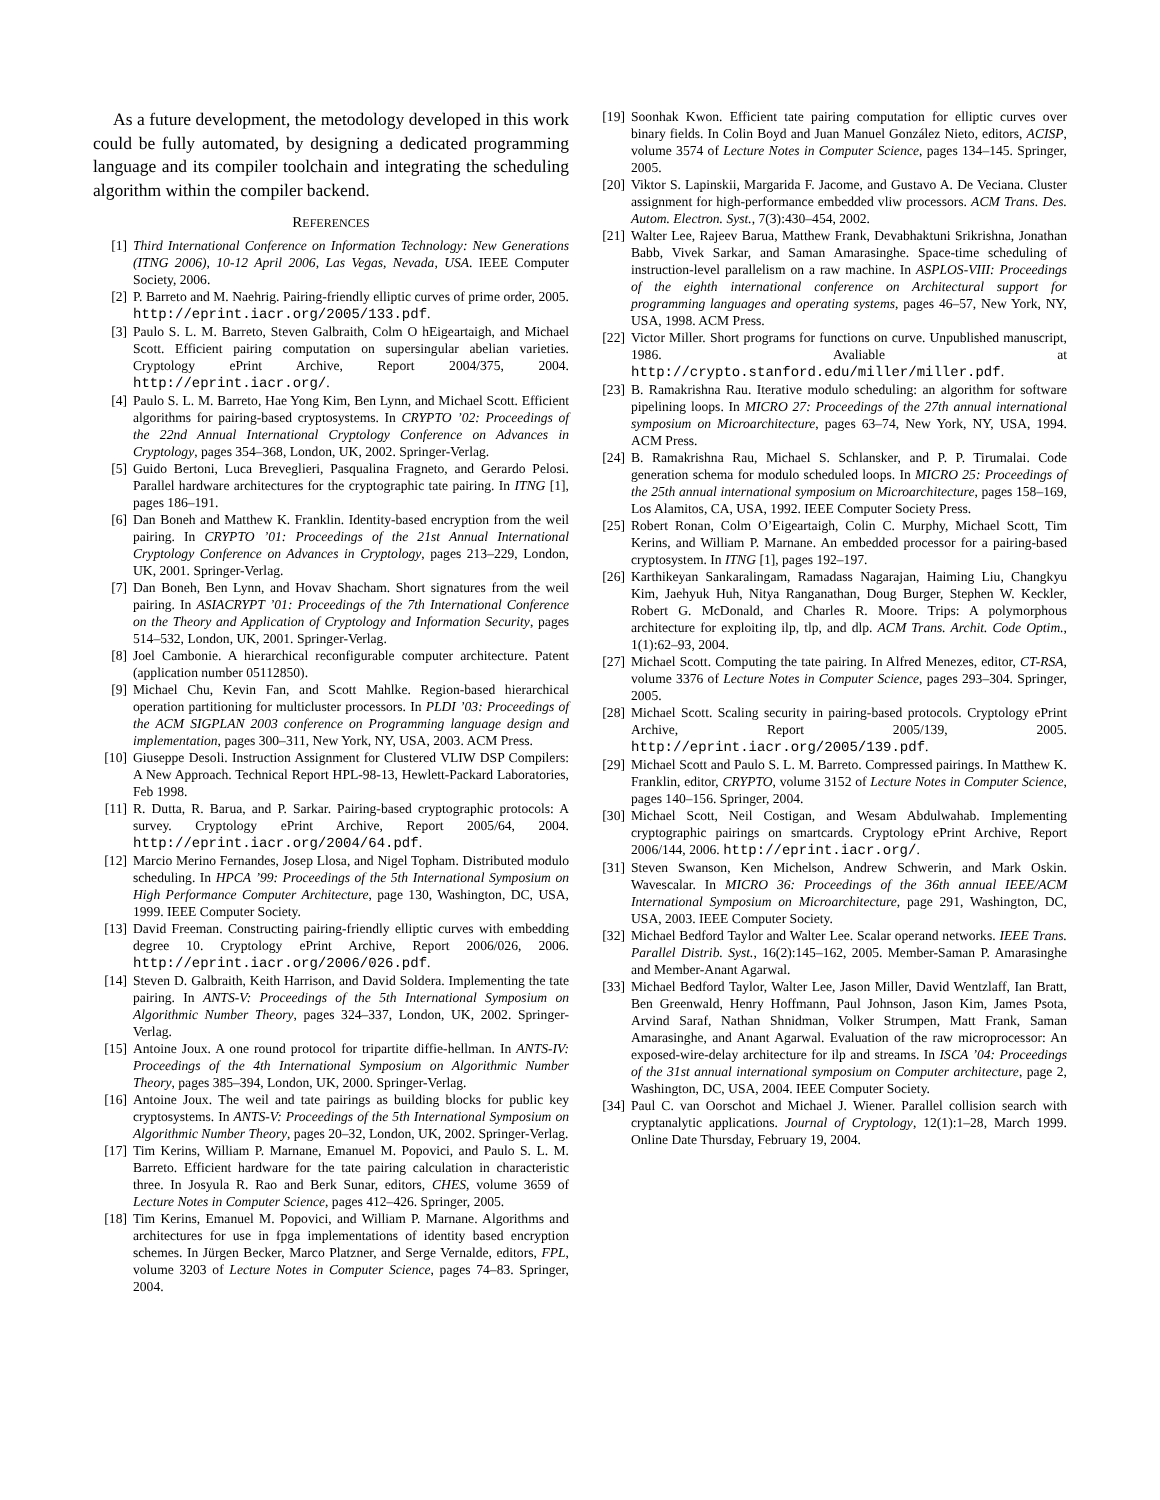As a future development, the metodology developed in this work could be fully automated, by designing a dedicated programming language and its compiler toolchain and integrating the scheduling algorithm within the compiler backend.
REFERENCES
[1] Third International Conference on Information Technology: New Generations (ITNG 2006), 10-12 April 2006, Las Vegas, Nevada, USA. IEEE Computer Society, 2006.
[2] P. Barreto and M. Naehrig. Pairing-friendly elliptic curves of prime order, 2005. http://eprint.iacr.org/2005/133.pdf.
[3] Paulo S. L. M. Barreto, Steven Galbraith, Colm O hEigeartaigh, and Michael Scott. Efficient pairing computation on supersingular abelian varieties. Cryptology ePrint Archive, Report 2004/375, 2004. http://eprint.iacr.org/.
[4] Paulo S. L. M. Barreto, Hae Yong Kim, Ben Lynn, and Michael Scott. Efficient algorithms for pairing-based cryptosystems. In CRYPTO ’02: Proceedings of the 22nd Annual International Cryptology Conference on Advances in Cryptology, pages 354–368, London, UK, 2002. Springer-Verlag.
[5] Guido Bertoni, Luca Breveglieri, Pasqualina Fragneto, and Gerardo Pelosi. Parallel hardware architectures for the cryptographic tate pairing. In ITNG [1], pages 186–191.
[6] Dan Boneh and Matthew K. Franklin. Identity-based encryption from the weil pairing. In CRYPTO ’01: Proceedings of the 21st Annual International Cryptology Conference on Advances in Cryptology, pages 213–229, London, UK, 2001. Springer-Verlag.
[7] Dan Boneh, Ben Lynn, and Hovav Shacham. Short signatures from the weil pairing. In ASIACRYPT ’01: Proceedings of the 7th International Conference on the Theory and Application of Cryptology and Information Security, pages 514–532, London, UK, 2001. Springer-Verlag.
[8] Joel Cambonie. A hierarchical reconfigurable computer architecture. Patent (application number 05112850).
[9] Michael Chu, Kevin Fan, and Scott Mahlke. Region-based hierarchical operation partitioning for multicluster processors. In PLDI ’03: Proceedings of the ACM SIGPLAN 2003 conference on Programming language design and implementation, pages 300–311, New York, NY, USA, 2003. ACM Press.
[10] Giuseppe Desoli. Instruction Assignment for Clustered VLIW DSP Compilers: A New Approach. Technical Report HPL-98-13, Hewlett-Packard Laboratories, Feb 1998.
[11] R. Dutta, R. Barua, and P. Sarkar. Pairing-based cryptographic protocols: A survey. Cryptology ePrint Archive, Report 2005/64, 2004. http://eprint.iacr.org/2004/64.pdf.
[12] Marcio Merino Fernandes, Josep Llosa, and Nigel Topham. Distributed modulo scheduling. In HPCA ’99: Proceedings of the 5th International Symposium on High Performance Computer Architecture, page 130, Washington, DC, USA, 1999. IEEE Computer Society.
[13] David Freeman. Constructing pairing-friendly elliptic curves with embedding degree 10. Cryptology ePrint Archive, Report 2006/026, 2006. http://eprint.iacr.org/2006/026.pdf.
[14] Steven D. Galbraith, Keith Harrison, and David Soldera. Implementing the tate pairing. In ANTS-V: Proceedings of the 5th International Symposium on Algorithmic Number Theory, pages 324–337, London, UK, 2002. Springer-Verlag.
[15] Antoine Joux. A one round protocol for tripartite diffie-hellman. In ANTS-IV: Proceedings of the 4th International Symposium on Algorithmic Number Theory, pages 385–394, London, UK, 2000. Springer-Verlag.
[16] Antoine Joux. The weil and tate pairings as building blocks for public key cryptosystems. In ANTS-V: Proceedings of the 5th International Symposium on Algorithmic Number Theory, pages 20–32, London, UK, 2002. Springer-Verlag.
[17] Tim Kerins, William P. Marnane, Emanuel M. Popovici, and Paulo S. L. M. Barreto. Efficient hardware for the tate pairing calculation in characteristic three. In Josyula R. Rao and Berk Sunar, editors, CHES, volume 3659 of Lecture Notes in Computer Science, pages 412–426. Springer, 2005.
[18] Tim Kerins, Emanuel M. Popovici, and William P. Marnane. Algorithms and architectures for use in fpga implementations of identity based encryption schemes. In Jürgen Becker, Marco Platzner, and Serge Vernalde, editors, FPL, volume 3203 of Lecture Notes in Computer Science, pages 74–83. Springer, 2004.
[19] Soonhak Kwon. Efficient tate pairing computation for elliptic curves over binary fields. In Colin Boyd and Juan Manuel González Nieto, editors, ACISP, volume 3574 of Lecture Notes in Computer Science, pages 134–145. Springer, 2005.
[20] Viktor S. Lapinskii, Margarida F. Jacome, and Gustavo A. De Veciana. Cluster assignment for high-performance embedded vliw processors. ACM Trans. Des. Autom. Electron. Syst., 7(3):430–454, 2002.
[21] Walter Lee, Rajeev Barua, Matthew Frank, Devabhaktuni Srikrishna, Jonathan Babb, Vivek Sarkar, and Saman Amarasinghe. Space-time scheduling of instruction-level parallelism on a raw machine. In ASPLOS-VIII: Proceedings of the eighth international conference on Architectural support for programming languages and operating systems, pages 46–57, New York, NY, USA, 1998. ACM Press.
[22] Victor Miller. Short programs for functions on curve. Unpublished manuscript, 1986. Avaliable at http://crypto.stanford.edu/miller/miller.pdf.
[23] B. Ramakrishna Rau. Iterative modulo scheduling: an algorithm for software pipelining loops. In MICRO 27: Proceedings of the 27th annual international symposium on Microarchitecture, pages 63–74, New York, NY, USA, 1994. ACM Press.
[24] B. Ramakrishna Rau, Michael S. Schlansker, and P. P. Tirumalai. Code generation schema for modulo scheduled loops. In MICRO 25: Proceedings of the 25th annual international symposium on Microarchitecture, pages 158–169, Los Alamitos, CA, USA, 1992. IEEE Computer Society Press.
[25] Robert Ronan, Colm O’Eigeartaigh, Colin C. Murphy, Michael Scott, Tim Kerins, and William P. Marnane. An embedded processor for a pairing-based cryptosystem. In ITNG [1], pages 192–197.
[26] Karthikeyan Sankaralingam, Ramadass Nagarajan, Haiming Liu, Changkyu Kim, Jaehyuk Huh, Nitya Ranganathan, Doug Burger, Stephen W. Keckler, Robert G. McDonald, and Charles R. Moore. Trips: A polymorphous architecture for exploiting ilp, tlp, and dlp. ACM Trans. Archit. Code Optim., 1(1):62–93, 2004.
[27] Michael Scott. Computing the tate pairing. In Alfred Menezes, editor, CT-RSA, volume 3376 of Lecture Notes in Computer Science, pages 293–304. Springer, 2005.
[28] Michael Scott. Scaling security in pairing-based protocols. Cryptology ePrint Archive, Report 2005/139, 2005. http://eprint.iacr.org/2005/139.pdf.
[29] Michael Scott and Paulo S. L. M. Barreto. Compressed pairings. In Matthew K. Franklin, editor, CRYPTO, volume 3152 of Lecture Notes in Computer Science, pages 140–156. Springer, 2004.
[30] Michael Scott, Neil Costigan, and Wesam Abdulwahab. Implementing cryptographic pairings on smartcards. Cryptology ePrint Archive, Report 2006/144, 2006. http://eprint.iacr.org/.
[31] Steven Swanson, Ken Michelson, Andrew Schwerin, and Mark Oskin. Wavescalar. In MICRO 36: Proceedings of the 36th annual IEEE/ACM International Symposium on Microarchitecture, page 291, Washington, DC, USA, 2003. IEEE Computer Society.
[32] Michael Bedford Taylor and Walter Lee. Scalar operand networks. IEEE Trans. Parallel Distrib. Syst., 16(2):145–162, 2005. Member-Saman P. Amarasinghe and Member-Anant Agarwal.
[33] Michael Bedford Taylor, Walter Lee, Jason Miller, David Wentzlaff, Ian Bratt, Ben Greenwald, Henry Hoffmann, Paul Johnson, Jason Kim, James Psota, Arvind Saraf, Nathan Shnidman, Volker Strumpen, Matt Frank, Saman Amarasinghe, and Anant Agarwal. Evaluation of the raw microprocessor: An exposed-wire-delay architecture for ilp and streams. In ISCA ’04: Proceedings of the 31st annual international symposium on Computer architecture, page 2, Washington, DC, USA, 2004. IEEE Computer Society.
[34] Paul C. van Oorschot and Michael J. Wiener. Parallel collision search with cryptanalytic applications. Journal of Cryptology, 12(1):1–28, March 1999. Online Date Thursday, February 19, 2004.